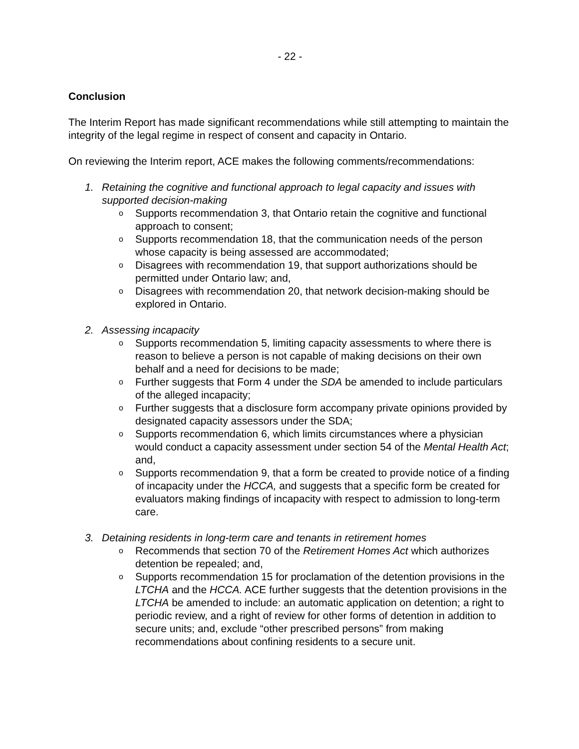- 22 -
Conclusion
The Interim Report has made significant recommendations while still attempting to maintain the integrity of the legal regime in respect of consent and capacity in Ontario.
On reviewing the Interim report, ACE makes the following comments/recommendations:
1. Retaining the cognitive and functional approach to legal capacity and issues with supported decision-making
o Supports recommendation 3, that Ontario retain the cognitive and functional approach to consent;
o Supports recommendation 18, that the communication needs of the person whose capacity is being assessed are accommodated;
o Disagrees with recommendation 19, that support authorizations should be permitted under Ontario law; and,
o Disagrees with recommendation 20, that network decision-making should be explored in Ontario.
2. Assessing incapacity
o Supports recommendation 5, limiting capacity assessments to where there is reason to believe a person is not capable of making decisions on their own behalf and a need for decisions to be made;
o Further suggests that Form 4 under the SDA be amended to include particulars of the alleged incapacity;
o Further suggests that a disclosure form accompany private opinions provided by designated capacity assessors under the SDA;
o Supports recommendation 6, which limits circumstances where a physician would conduct a capacity assessment under section 54 of the Mental Health Act; and,
o Supports recommendation 9, that a form be created to provide notice of a finding of incapacity under the HCCA, and suggests that a specific form be created for evaluators making findings of incapacity with respect to admission to long-term care.
3. Detaining residents in long-term care and tenants in retirement homes
o Recommends that section 70 of the Retirement Homes Act which authorizes detention be repealed; and,
o Supports recommendation 15 for proclamation of the detention provisions in the LTCHA and the HCCA. ACE further suggests that the detention provisions in the LTCHA be amended to include: an automatic application on detention; a right to periodic review, and a right of review for other forms of detention in addition to secure units; and, exclude “other prescribed persons” from making recommendations about confining residents to a secure unit.